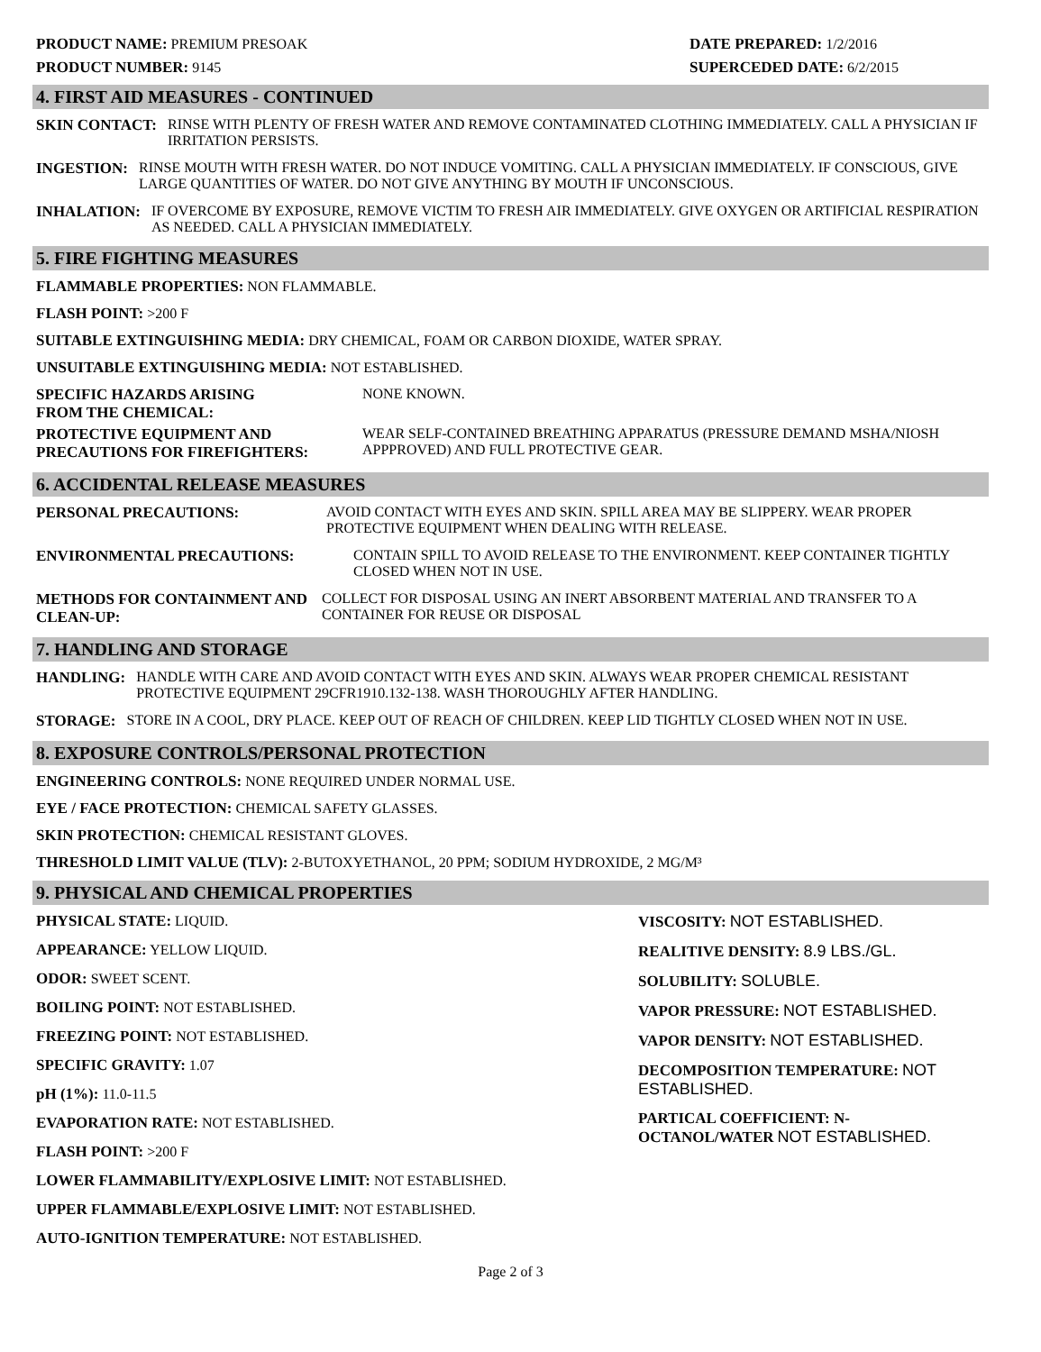PRODUCT NAME: PREMIUM PRESOAK
PRODUCT NUMBER: 9145
DATE PREPARED: 1/2/2016
SUPERCEDED DATE: 6/2/2015
4. FIRST AID MEASURES - CONTINUED
SKIN CONTACT: RINSE WITH PLENTY OF FRESH WATER AND REMOVE CONTAMINATED CLOTHING IMMEDIATELY. CALL A PHYSICIAN IF IRRITATION PERSISTS.
INGESTION: RINSE MOUTH WITH FRESH WATER. DO NOT INDUCE VOMITING. CALL A PHYSICIAN IMMEDIATELY. IF CONSCIOUS, GIVE LARGE QUANTITIES OF WATER. DO NOT GIVE ANYTHING BY MOUTH IF UNCONSCIOUS.
INHALATION: IF OVERCOME BY EXPOSURE, REMOVE VICTIM TO FRESH AIR IMMEDIATELY. GIVE OXYGEN OR ARTIFICIAL RESPIRATION AS NEEDED. CALL A PHYSICIAN IMMEDIATELY.
5. FIRE FIGHTING MEASURES
FLAMMABLE PROPERTIES: NON FLAMMABLE.
FLASH POINT: >200 F
SUITABLE EXTINGUISHING MEDIA: DRY CHEMICAL, FOAM OR CARBON DIOXIDE, WATER SPRAY.
UNSUITABLE EXTINGUISHING MEDIA: NOT ESTABLISHED.
SPECIFIC HAZARDS ARISING
FROM THE CHEMICAL: NONE KNOWN.
PROTECTIVE EQUIPMENT AND
PRECAUTIONS FOR FIREFIGHTERS: WEAR SELF-CONTAINED BREATHING APPARATUS (PRESSURE DEMAND MSHA/NIOSH APPPROVED) AND FULL PROTECTIVE GEAR.
6. ACCIDENTAL RELEASE MEASURES
PERSONAL PRECAUTIONS: AVOID CONTACT WITH EYES AND SKIN. SPILL AREA MAY BE SLIPPERY. WEAR PROPER PROTECTIVE EQUIPMENT WHEN DEALING WITH RELEASE.
ENVIRONMENTAL PRECAUTIONS: CONTAIN SPILL TO AVOID RELEASE TO THE ENVIRONMENT. KEEP CONTAINER TIGHTLY CLOSED WHEN NOT IN USE.
METHODS FOR CONTAINMENT AND CLEAN-UP: COLLECT FOR DISPOSAL USING AN INERT ABSORBENT MATERIAL AND TRANSFER TO A CONTAINER FOR REUSE OR DISPOSAL
7. HANDLING AND STORAGE
HANDLING: HANDLE WITH CARE AND AVOID CONTACT WITH EYES AND SKIN. ALWAYS WEAR PROPER CHEMICAL RESISTANT PROTECTIVE EQUIPMENT 29CFR1910.132-138. WASH THOROUGHLY AFTER HANDLING.
STORAGE: STORE IN A COOL, DRY PLACE. KEEP OUT OF REACH OF CHILDREN. KEEP LID TIGHTLY CLOSED WHEN NOT IN USE.
8. EXPOSURE CONTROLS/PERSONAL PROTECTION
ENGINEERING CONTROLS: NONE REQUIRED UNDER NORMAL USE.
EYE / FACE PROTECTION: CHEMICAL SAFETY GLASSES.
SKIN PROTECTION: CHEMICAL RESISTANT GLOVES.
THRESHOLD LIMIT VALUE (TLV): 2-BUTOXYETHANOL, 20 PPM; SODIUM HYDROXIDE, 2 MG/M³
9. PHYSICAL AND CHEMICAL PROPERTIES
PHYSICAL STATE: LIQUID.
APPEARANCE: YELLOW LIQUID.
ODOR: SWEET SCENT.
BOILING POINT: NOT ESTABLISHED.
FREEZING POINT: NOT ESTABLISHED.
SPECIFIC GRAVITY: 1.07
pH (1%): 11.0-11.5
EVAPORATION RATE: NOT ESTABLISHED.
FLASH POINT: >200 F
LOWER FLAMMABILITY/EXPLOSIVE LIMIT: NOT ESTABLISHED.
UPPER FLAMMABLE/EXPLOSIVE LIMIT: NOT ESTABLISHED.
AUTO-IGNITION TEMPERATURE: NOT ESTABLISHED.
VISCOSITY: NOT ESTABLISHED.
REALITIVE DENSITY: 8.9 LBS./GL.
SOLUBILITY: SOLUBLE.
VAPOR PRESSURE: NOT ESTABLISHED.
VAPOR DENSITY: NOT ESTABLISHED.
DECOMPOSITION TEMPERATURE: NOT ESTABLISHED.
PARTICAL COEFFICIENT: N-OCTANOL/WATER NOT ESTABLISHED.
Page 2 of 3